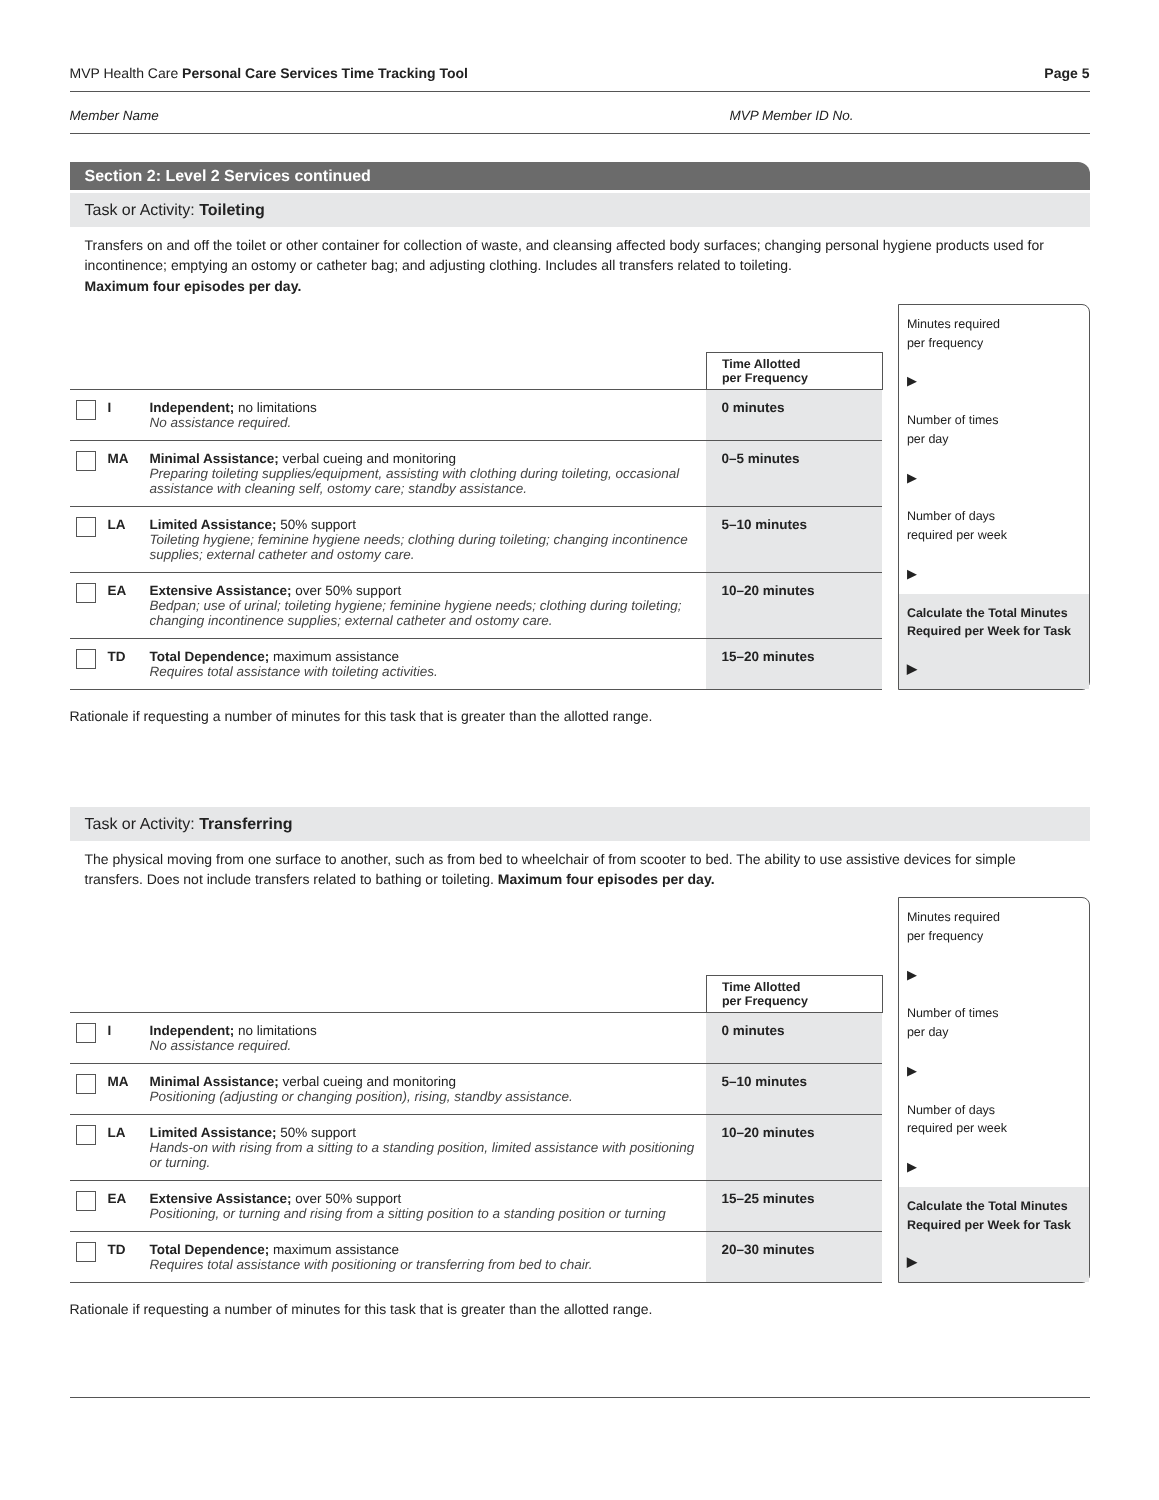MVP Health Care Personal Care Services Time Tracking Tool Page 5
Member Name MVP Member ID No.
Section 2: Level 2 Services continued
Task or Activity: Toileting
Transfers on and off the toilet or other container for collection of waste, and cleansing affected body surfaces; changing personal hygiene products used for incontinence; emptying an ostomy or catheter bag; and adjusting clothing. Includes all transfers related to toileting.
Maximum four episodes per day.
| | | | Time Allotted per Frequency |
| | I | Independent; no limitations No assistance required. | 0 minutes |
| | MA | Minimal Assistance; verbal cueing and monitoring Preparing toileting supplies/equipment, assisting with clothing during toileting, occasional assistance with cleaning self, ostomy care; standby assistance. | 0–5 minutes |
| | LA | Limited Assistance; 50% support Toileting hygiene; feminine hygiene needs; clothing during toileting; changing incontinence supplies; external catheter and ostomy care. | 5–10 minutes |
| | EA | Extensive Assistance; over 50% support Bedpan; use of urinal; toileting hygiene; feminine hygiene needs; clothing during toileting; changing incontinence supplies; external catheter and ostomy care. | 10–20 minutes |
| | TD | Total Dependence; maximum assistance Requires total assistance with toileting activities. | 15–20 minutes |
Minutes required
per frequency
▶
Number of times
per day
▶
Number of days
required per week
▶
Calculate the Total Minutes Required per Week for Task
▶
Rationale if requesting a number of minutes for this task that is greater than the allotted range.
Task or Activity: Transferring
The physical moving from one surface to another, such as from bed to wheelchair of from scooter to bed. The ability to use assistive devices for simple transfers. Does not include transfers related to bathing or toileting. Maximum four episodes per day.
| | | | Time Allotted per Frequency |
| | I | Independent; no limitations No assistance required. | 0 minutes |
| | MA | Minimal Assistance; verbal cueing and monitoring Positioning (adjusting or changing position), rising, standby assistance. | 5–10 minutes |
| | LA | Limited Assistance; 50% support Hands-on with rising from a sitting to a standing position, limited assistance with positioning or turning. | 10–20 minutes |
| | EA | Extensive Assistance; over 50% support Positioning, or turning and rising from a sitting position to a standing position or turning | 15–25 minutes |
| | TD | Total Dependence; maximum assistance Requires total assistance with positioning or transferring from bed to chair. | 20–30 minutes |
Minutes required
per frequency
▶
Number of times
per day
▶
Number of days
required per week
▶
Calculate the Total Minutes Required per Week for Task
▶
Rationale if requesting a number of minutes for this task that is greater than the allotted range.